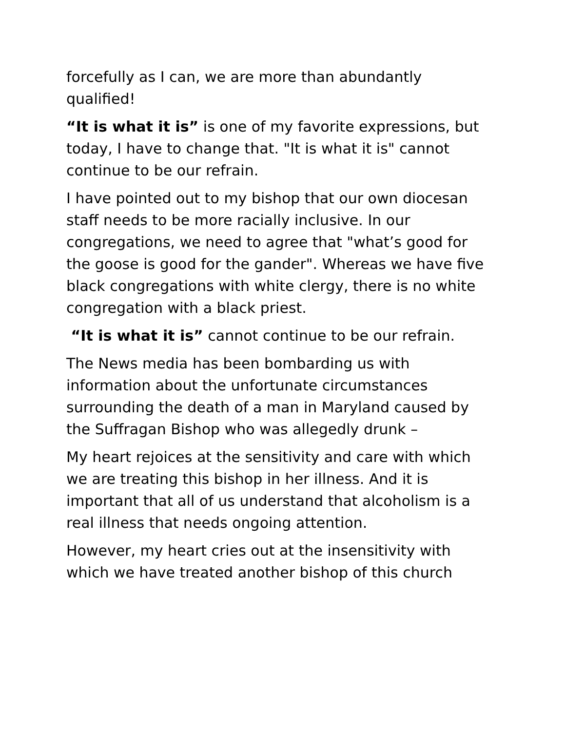forcefully as I can, we are more than abundantly qualified!
“It is what it is” is one of my favorite expressions, but today, I have to change that. "It is what it is" cannot continue to be our refrain.
I have pointed out to my bishop that our own diocesan staff needs to be more racially inclusive. In our congregations, we need to agree that "what’s good for the goose is good for the gander". Whereas we have five black congregations with white clergy, there is no white congregation with a black priest.
“It is what it is” cannot continue to be our refrain.
The News media has been bombarding us with information about the unfortunate circumstances surrounding the death of a man in Maryland caused by the Suffragan Bishop who was allegedly drunk –
My heart rejoices at the sensitivity and care with which we are treating this bishop in her illness. And it is important that all of us understand that alcoholism is a real illness that needs ongoing attention.
However, my heart cries out at the insensitivity with which we have treated another bishop of this church